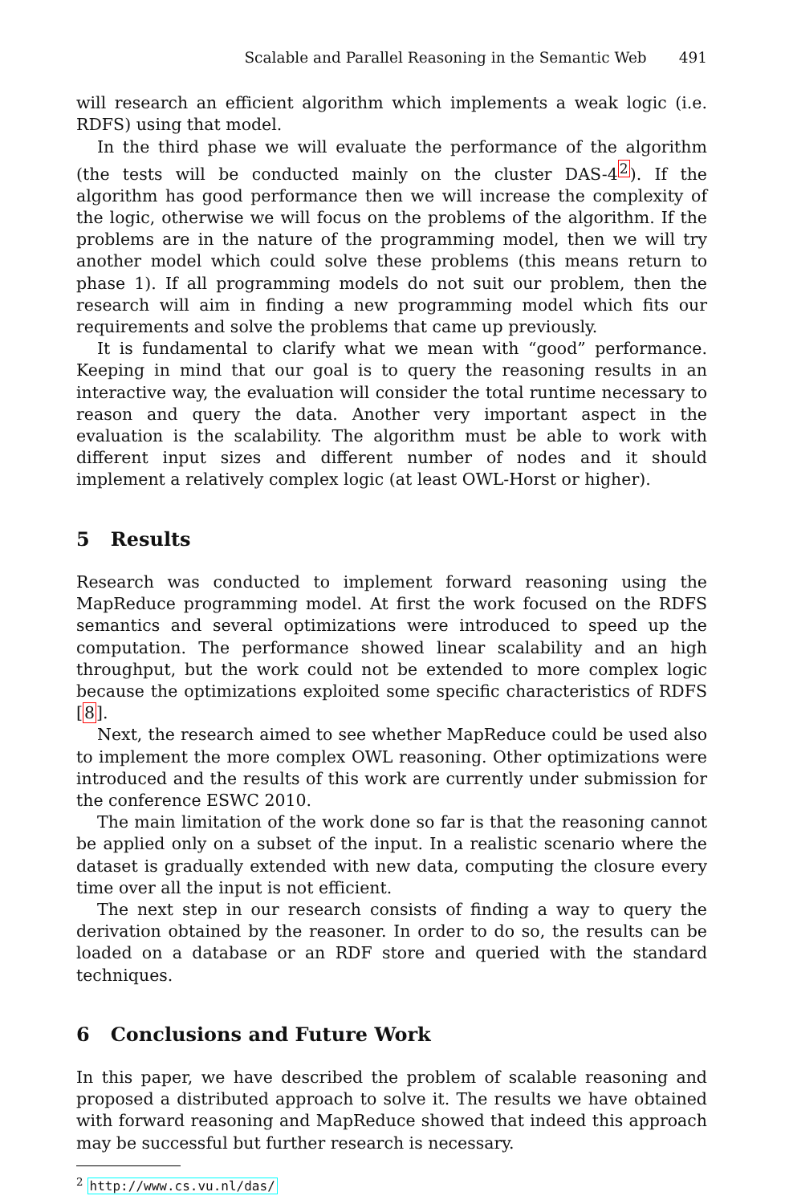Scalable and Parallel Reasoning in the Semantic Web 491
will research an efficient algorithm which implements a weak logic (i.e. RDFS) using that model.
In the third phase we will evaluate the performance of the algorithm (the tests will be conducted mainly on the cluster DAS-4<sup>2</sup>). If the algorithm has good performance then we will increase the complexity of the logic, otherwise we will focus on the problems of the algorithm. If the problems are in the nature of the programming model, then we will try another model which could solve these problems (this means return to phase 1). If all programming models do not suit our problem, then the research will aim in finding a new programming model which fits our requirements and solve the problems that came up previously.
It is fundamental to clarify what we mean with “good” performance. Keeping in mind that our goal is to query the reasoning results in an interactive way, the evaluation will consider the total runtime necessary to reason and query the data. Another very important aspect in the evaluation is the scalability. The algorithm must be able to work with different input sizes and different number of nodes and it should implement a relatively complex logic (at least OWL-Horst or higher).
5 Results
Research was conducted to implement forward reasoning using the MapReduce programming model. At first the work focused on the RDFS semantics and several optimizations were introduced to speed up the computation. The performance showed linear scalability and an high throughput, but the work could not be extended to more complex logic because the optimizations exploited some specific characteristics of RDFS [8].
Next, the research aimed to see whether MapReduce could be used also to implement the more complex OWL reasoning. Other optimizations were introduced and the results of this work are currently under submission for the conference ESWC 2010.
The main limitation of the work done so far is that the reasoning cannot be applied only on a subset of the input. In a realistic scenario where the dataset is gradually extended with new data, computing the closure every time over all the input is not efficient.
The next step in our research consists of finding a way to query the derivation obtained by the reasoner. In order to do so, the results can be loaded on a database or an RDF store and queried with the standard techniques.
6 Conclusions and Future Work
In this paper, we have described the problem of scalable reasoning and proposed a distributed approach to solve it. The results we have obtained with forward reasoning and MapReduce showed that indeed this approach may be successful but further research is necessary.
<sup>2</sup> http://www.cs.vu.nl/das/